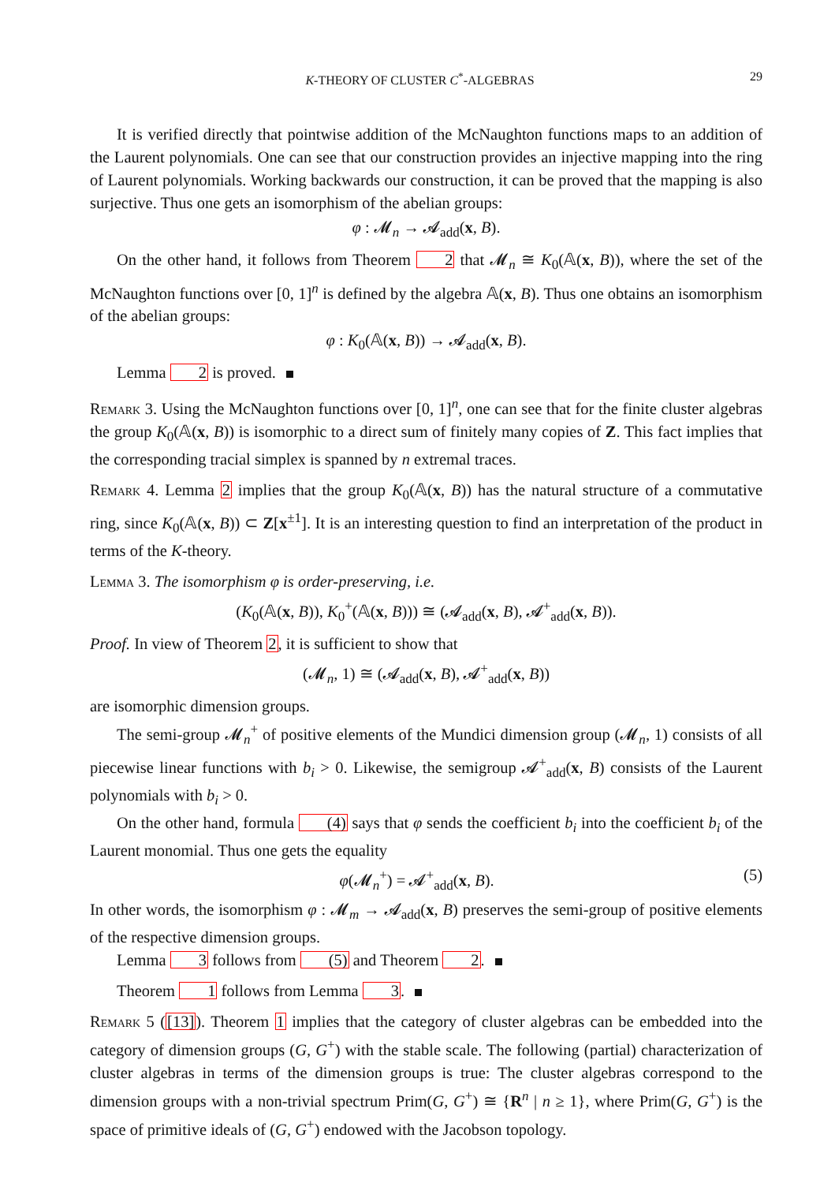K-THEORY OF CLUSTER C<sup>*</sup>-ALGEBRAS 29
It is verified directly that pointwise addition of the McNaughton functions maps to an addition of the Laurent polynomials. One can see that our construction provides an injective mapping into the ring of Laurent polynomials. Working backwards our construction, it can be proved that the mapping is also surjective. Thus one gets an isomorphism of the abelian groups:
φ : 𝓜<sub>n</sub> → 𝓐<sub>add</sub>(x, B).
On the other hand, it follows from Theorem 2 that 𝓜<sub>n</sub> ≅ K<sub>0</sub>(𝔸(x, B)), where the set of the McNaughton functions over [0, 1]<sup>n</sup> is defined by the algebra 𝔸(x, B). Thus one obtains an isomorphism of the abelian groups:
φ : K<sub>0</sub>(𝔸(x, B)) → 𝓐<sub>add</sub>(x, B).
Lemma 2 is proved.
Remark 3. Using the McNaughton functions over [0, 1]<sup>n</sup>, one can see that for the finite cluster algebras the group K<sub>0</sub>(𝔸(x, B)) is isomorphic to a direct sum of finitely many copies of Z. This fact implies that the corresponding tracial simplex is spanned by n extremal traces.
Remark 4. Lemma 2 implies that the group K<sub>0</sub>(𝔸(x, B)) has the natural structure of a commutative ring, since K<sub>0</sub>(𝔸(x, B)) ⊂ Z[x<sup>±1</sup>]. It is an interesting question to find an interpretation of the product in terms of the K-theory.
Lemma 3. The isomorphism φ is order-preserving, i.e.
(K<sub>0</sub>(𝔸(x, B)), K<sub>0</sub><sup>+</sup>(𝔸(x, B))) ≅ (𝓐<sub>add</sub>(x, B), 𝓐<sup>+</sup><sub>add</sub>(x, B)).
Proof. In view of Theorem 2, it is sufficient to show that
(𝓜<sub>n</sub>, 1) ≅ (𝓐<sub>add</sub>(x, B), 𝓐<sup>+</sup><sub>add</sub>(x, B))
are isomorphic dimension groups.
The semi-group 𝓜<sub>n</sub><sup>+</sup> of positive elements of the Mundici dimension group (𝓜<sub>n</sub>, 1) consists of all piecewise linear functions with b<sub>i</sub> > 0. Likewise, the semigroup 𝓐<sup>+</sup><sub>add</sub>(x, B) consists of the Laurent polynomials with b<sub>i</sub> > 0.
On the other hand, formula (4) says that φ sends the coefficient b<sub>i</sub> into the coefficient b<sub>i</sub> of the Laurent monomial. Thus one gets the equality
φ(𝓜<sub>n</sub><sup>+</sup>) = 𝓐<sup>+</sup><sub>add</sub>(x, B). (5)
In other words, the isomorphism φ : 𝓜<sub>m</sub> → 𝓐<sub>add</sub>(x, B) preserves the semi-group of positive elements of the respective dimension groups.
Lemma 3 follows from (5) and Theorem 2.
Theorem 1 follows from Lemma 3.
Remark 5 ([13]). Theorem 1 implies that the category of cluster algebras can be embedded into the category of dimension groups (G, G<sup>+</sup>) with the stable scale. The following (partial) characterization of cluster algebras in terms of the dimension groups is true: The cluster algebras correspond to the dimension groups with a non-trivial spectrum Prim(G, G<sup>+</sup>) ≅ {R<sup>n</sup> | n ≥ 1}, where Prim(G, G<sup>+</sup>) is the space of primitive ideals of (G, G<sup>+</sup>) endowed with the Jacobson topology.